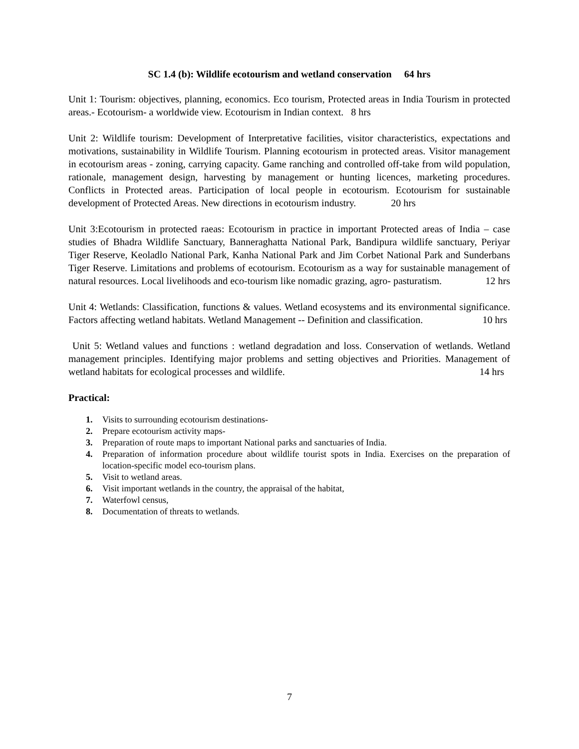SC 1.4 (b): Wildlife ecotourism and wetland conservation 64 hrs
Unit 1: Tourism: objectives, planning, economics. Eco tourism, Protected areas in India Tourism in protected areas.- Ecotourism- a worldwide view. Ecotourism in Indian context. 8 hrs
Unit 2: Wildlife tourism: Development of Interpretative facilities, visitor characteristics, expectations and motivations, sustainability in Wildlife Tourism. Planning ecotourism in protected areas. Visitor management in ecotourism areas - zoning, carrying capacity. Game ranching and controlled off-take from wild population, rationale, management design, harvesting by management or hunting licences, marketing procedures. Conflicts in Protected areas. Participation of local people in ecotourism. Ecotourism for sustainable development of Protected Areas. New directions in ecotourism industry. 20 hrs
Unit 3:Ecotourism in protected raeas: Ecotourism in practice in important Protected areas of India – case studies of Bhadra Wildlife Sanctuary, Banneraghatta National Park, Bandipura wildlife sanctuary, Periyar Tiger Reserve, Keoladlo National Park, Kanha National Park and Jim Corbet National Park and Sunderbans Tiger Reserve. Limitations and problems of ecotourism. Ecotourism as a way for sustainable management of natural resources. Local livelihoods and eco-tourism like nomadic grazing, agro- pasturatism. 12 hrs
Unit 4: Wetlands: Classification, functions & values. Wetland ecosystems and its environmental significance. Factors affecting wetland habitats. Wetland Management -- Definition and classification. 10 hrs
Unit 5: Wetland values and functions : wetland degradation and loss. Conservation of wetlands. Wetland management principles. Identifying major problems and setting objectives and Priorities. Management of wetland habitats for ecological processes and wildlife. 14 hrs
Practical:
1. Visits to surrounding ecotourism destinations-
2. Prepare ecotourism activity maps-
3. Preparation of route maps to important National parks and sanctuaries of India.
4. Preparation of information procedure about wildlife tourist spots in India. Exercises on the preparation of location-specific model eco-tourism plans.
5. Visit to wetland areas.
6. Visit important wetlands in the country, the appraisal of the habitat,
7. Waterfowl census,
8. Documentation of threats to wetlands.
7